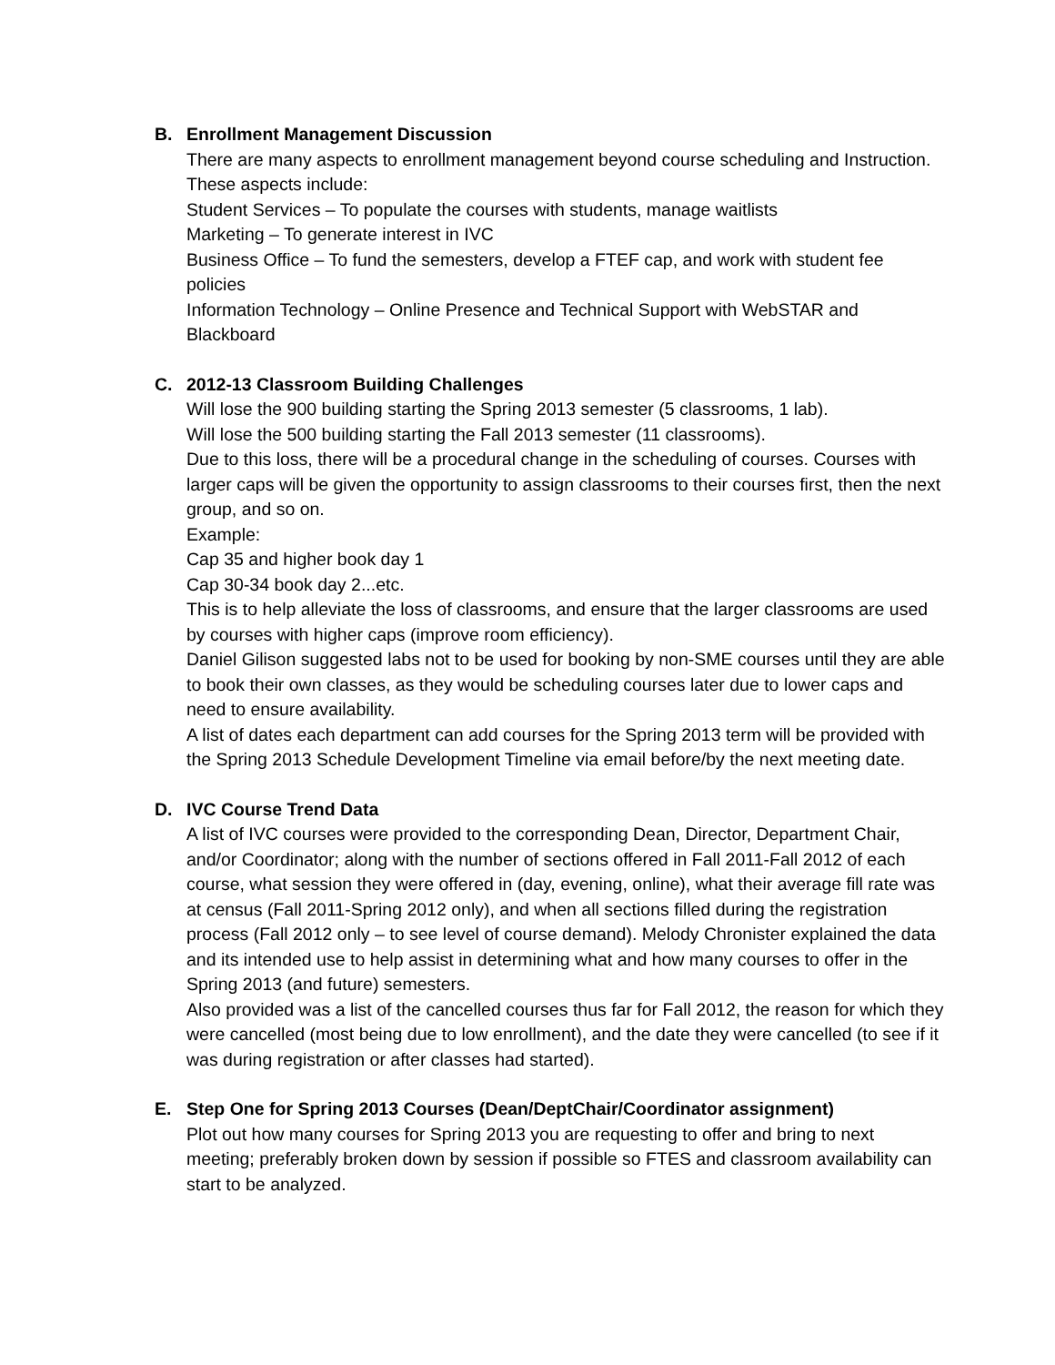B. Enrollment Management Discussion
There are many aspects to enrollment management beyond course scheduling and Instruction. These aspects include:
Student Services – To populate the courses with students, manage waitlists
Marketing – To generate interest in IVC
Business Office – To fund the semesters, develop a FTEF cap, and work with student fee policies
Information Technology – Online Presence and Technical Support with WebSTAR and Blackboard
C. 2012-13 Classroom Building Challenges
Will lose the 900 building starting the Spring 2013 semester (5 classrooms, 1 lab).
Will lose the 500 building starting the Fall 2013 semester (11 classrooms).
Due to this loss, there will be a procedural change in the scheduling of courses. Courses with larger caps will be given the opportunity to assign classrooms to their courses first, then the next group, and so on.
Example:
Cap 35 and higher book day 1
Cap 30-34 book day 2...etc.
This is to help alleviate the loss of classrooms, and ensure that the larger classrooms are used by courses with higher caps (improve room efficiency).
Daniel Gilison suggested labs not to be used for booking by non-SME courses until they are able to book their own classes, as they would be scheduling courses later due to lower caps and need to ensure availability.
A list of dates each department can add courses for the Spring 2013 term will be provided with the Spring 2013 Schedule Development Timeline via email before/by the next meeting date.
D. IVC Course Trend Data
A list of IVC courses were provided to the corresponding Dean, Director, Department Chair, and/or Coordinator; along with the number of sections offered in Fall 2011-Fall 2012 of each course, what session they were offered in (day, evening, online), what their average fill rate was at census (Fall 2011-Spring 2012 only), and when all sections filled during the registration process (Fall 2012 only – to see level of course demand). Melody Chronister explained the data and its intended use to help assist in determining what and how many courses to offer in the Spring 2013 (and future) semesters.
Also provided was a list of the cancelled courses thus far for Fall 2012, the reason for which they were cancelled (most being due to low enrollment), and the date they were cancelled (to see if it was during registration or after classes had started).
E. Step One for Spring 2013 Courses (Dean/DeptChair/Coordinator assignment)
Plot out how many courses for Spring 2013 you are requesting to offer and bring to next meeting; preferably broken down by session if possible so FTES and classroom availability can start to be analyzed.